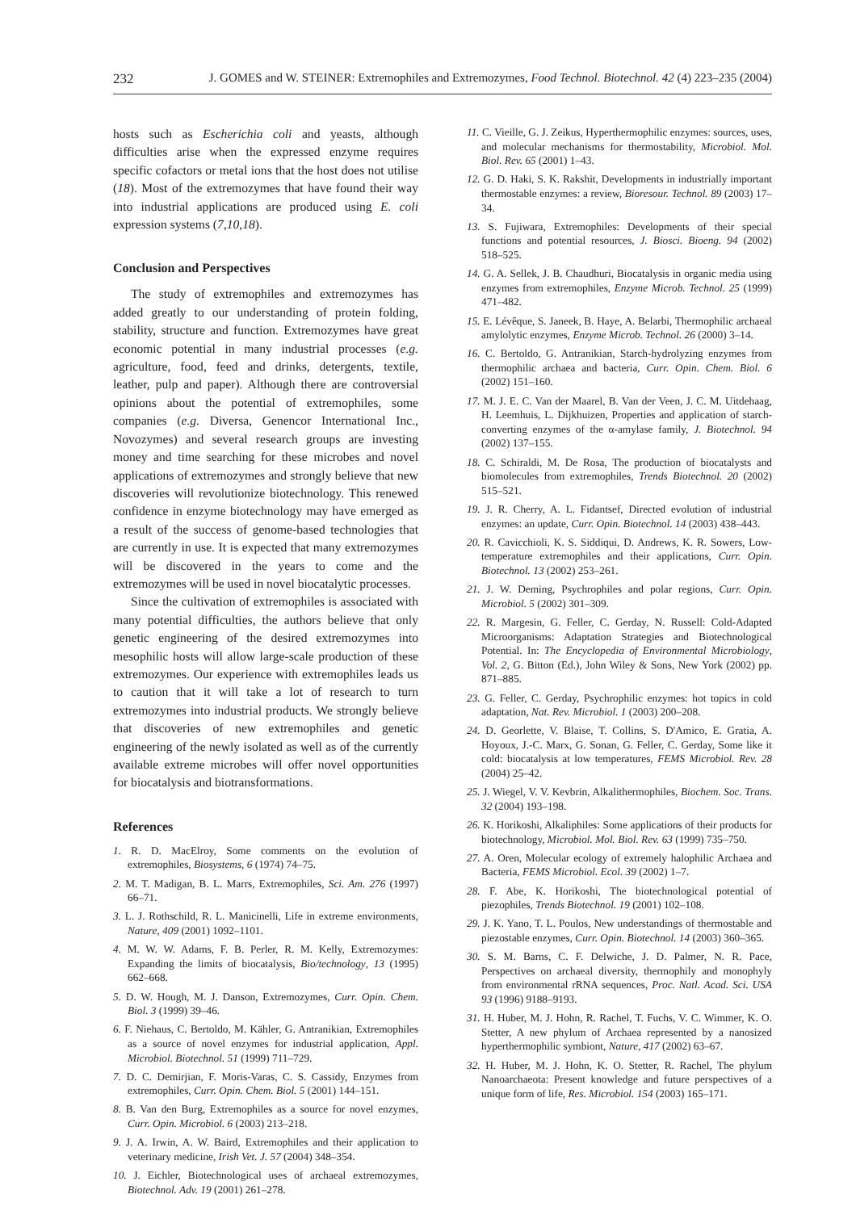232 J. GOMES and W. STEINER: Extremophiles and Extremozymes, Food Technol. Biotechnol. 42 (4) 223–235 (2004)
hosts such as Escherichia coli and yeasts, although difficulties arise when the expressed enzyme requires specific cofactors or metal ions that the host does not utilise (18). Most of the extremozymes that have found their way into industrial applications are produced using E. coli expression systems (7,10,18).
Conclusion and Perspectives
The study of extremophiles and extremozymes has added greatly to our understanding of protein folding, stability, structure and function. Extremozymes have great economic potential in many industrial processes (e.g. agriculture, food, feed and drinks, detergents, textile, leather, pulp and paper). Although there are controversial opinions about the potential of extremophiles, some companies (e.g. Diversa, Genencor International Inc., Novozymes) and several research groups are investing money and time searching for these microbes and novel applications of extremozymes and strongly believe that new discoveries will revolutionize biotechnology. This renewed confidence in enzyme biotechnology may have emerged as a result of the success of genome-based technologies that are currently in use. It is expected that many extremozymes will be discovered in the years to come and the extremozymes will be used in novel biocatalytic processes.
Since the cultivation of extremophiles is associated with many potential difficulties, the authors believe that only genetic engineering of the desired extremozymes into mesophilic hosts will allow large-scale production of these extremozymes. Our experience with extremophiles leads us to caution that it will take a lot of research to turn extremozymes into industrial products. We strongly believe that discoveries of new extremophiles and genetic engineering of the newly isolated as well as of the currently available extreme microbes will offer novel opportunities for biocatalysis and biotransformations.
References
1. R. D. MacElroy, Some comments on the evolution of extremophiles, Biosystems, 6 (1974) 74–75.
2. M. T. Madigan, B. L. Marrs, Extremophiles, Sci. Am. 276 (1997) 66–71.
3. L. J. Rothschild, R. L. Manicinelli, Life in extreme environments, Nature, 409 (2001) 1092–1101.
4. M. W. W. Adams, F. B. Perler, R. M. Kelly, Extremozymes: Expanding the limits of biocatalysis, Bio/technology, 13 (1995) 662–668.
5. D. W. Hough, M. J. Danson, Extremozymes, Curr. Opin. Chem. Biol. 3 (1999) 39–46.
6. F. Niehaus, C. Bertoldo, M. Kähler, G. Antranikian, Extremophiles as a source of novel enzymes for industrial application, Appl. Microbiol. Biotechnol. 51 (1999) 711–729.
7. D. C. Demirjian, F. Moris-Varas, C. S. Cassidy, Enzymes from extremophiles, Curr. Opin. Chem. Biol. 5 (2001) 144–151.
8. B. Van den Burg, Extremophiles as a source for novel enzymes, Curr. Opin. Microbiol. 6 (2003) 213–218.
9. J. A. Irwin, A. W. Baird, Extremophiles and their application to veterinary medicine, Irish Vet. J. 57 (2004) 348–354.
10. J. Eichler, Biotechnological uses of archaeal extremozymes, Biotechnol. Adv. 19 (2001) 261–278.
11. C. Vieille, G. J. Zeikus, Hyperthermophilic enzymes: sources, uses, and molecular mechanisms for thermostability, Microbiol. Mol. Biol. Rev. 65 (2001) 1–43.
12. G. D. Haki, S. K. Rakshit, Developments in industrially important thermostable enzymes: a review, Bioresour. Technol. 89 (2003) 17–34.
13. S. Fujiwara, Extremophiles: Developments of their special functions and potential resources, J. Biosci. Bioeng. 94 (2002) 518–525.
14. G. A. Sellek, J. B. Chaudhuri, Biocatalysis in organic media using enzymes from extremophiles, Enzyme Microb. Technol. 25 (1999) 471–482.
15. E. Lévêque, S. Janeek, B. Haye, A. Belarbi, Thermophilic archaeal amylolytic enzymes, Enzyme Microb. Technol. 26 (2000) 3–14.
16. C. Bertoldo, G. Antranikian, Starch-hydrolyzing enzymes from thermophilic archaea and bacteria, Curr. Opin. Chem. Biol. 6 (2002) 151–160.
17. M. J. E. C. Van der Maarel, B. Van der Veen, J. C. M. Uitdehaag, H. Leemhuis, L. Dijkhuizen, Properties and application of starch-converting enzymes of the α-amylase family, J. Biotechnol. 94 (2002) 137–155.
18. C. Schiraldi, M. De Rosa, The production of biocatalysts and biomolecules from extremophiles, Trends Biotechnol. 20 (2002) 515–521.
19. J. R. Cherry, A. L. Fidantsef, Directed evolution of industrial enzymes: an update, Curr. Opin. Biotechnol. 14 (2003) 438–443.
20. R. Cavicchioli, K. S. Siddiqui, D. Andrews, K. R. Sowers, Low-temperature extremophiles and their applications, Curr. Opin. Biotechnol. 13 (2002) 253–261.
21. J. W. Deming, Psychrophiles and polar regions, Curr. Opin. Microbiol. 5 (2002) 301–309.
22. R. Margesin, G. Feller, C. Gerday, N. Russell: Cold-Adapted Microorganisms: Adaptation Strategies and Biotechnological Potential. In: The Encyclopedia of Environmental Microbiology, Vol. 2, G. Bitton (Ed.), John Wiley & Sons, New York (2002) pp. 871–885.
23. G. Feller, C. Gerday, Psychrophilic enzymes: hot topics in cold adaptation, Nat. Rev. Microbiol. 1 (2003) 200–208.
24. D. Georlette, V. Blaise, T. Collins, S. D'Amico, E. Gratia, A. Hoyoux, J.-C. Marx, G. Sonan, G. Feller, C. Gerday, Some like it cold: biocatalysis at low temperatures, FEMS Microbiol. Rev. 28 (2004) 25–42.
25. J. Wiegel, V. V. Kevbrin, Alkalithermophiles, Biochem. Soc. Trans. 32 (2004) 193–198.
26. K. Horikoshi, Alkaliphiles: Some applications of their products for biotechnology, Microbiol. Mol. Biol. Rev. 63 (1999) 735–750.
27. A. Oren, Molecular ecology of extremely halophilic Archaea and Bacteria, FEMS Microbiol. Ecol. 39 (2002) 1–7.
28. F. Abe, K. Horikoshi, The biotechnological potential of piezophiles, Trends Biotechnol. 19 (2001) 102–108.
29. J. K. Yano, T. L. Poulos, New understandings of thermostable and piezostable enzymes, Curr. Opin. Biotechnol. 14 (2003) 360–365.
30. S. M. Barns, C. F. Delwiche, J. D. Palmer, N. R. Pace, Perspectives on archaeal diversity, thermophily and monophyly from environmental rRNA sequences, Proc. Natl. Acad. Sci. USA 93 (1996) 9188–9193.
31. H. Huber, M. J. Hohn, R. Rachel, T. Fuchs, V. C. Wimmer, K. O. Stetter, A new phylum of Archaea represented by a nanosized hyperthermophilic symbiont, Nature, 417 (2002) 63–67.
32. H. Huber, M. J. Hohn, K. O. Stetter, R. Rachel, The phylum Nanoarchaeota: Present knowledge and future perspectives of a unique form of life, Res. Microbiol. 154 (2003) 165–171.